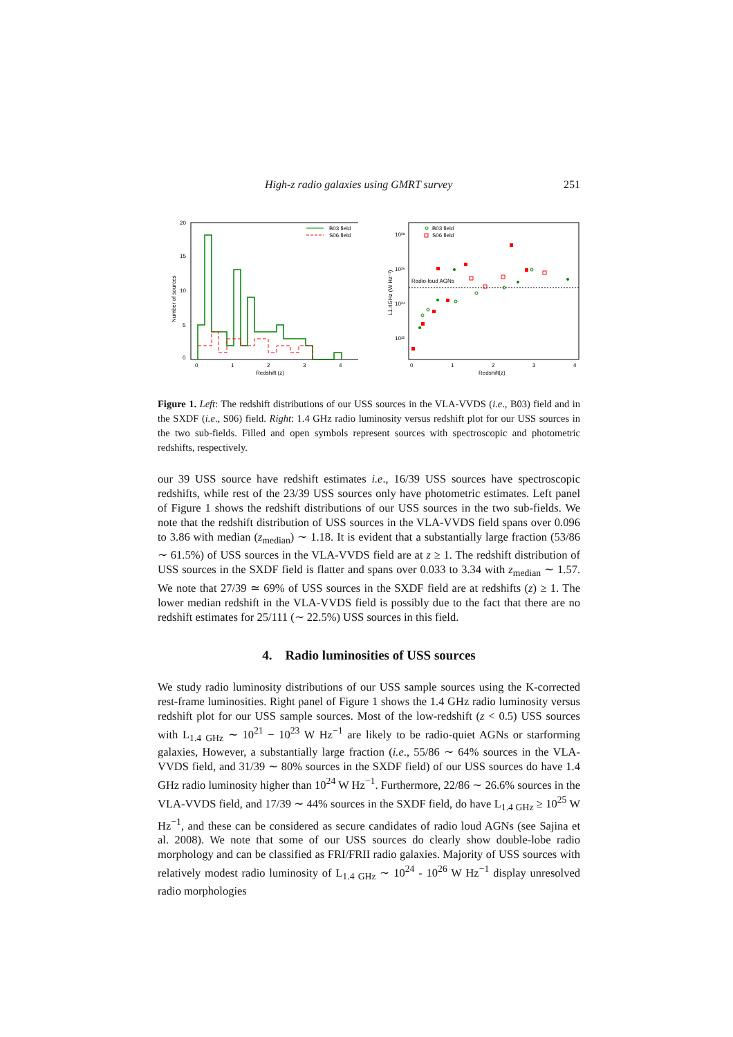High-z radio galaxies using GMRT survey 251
20
15
10
5
0
0
1
2
3
4
Redshift (z)
Number of sources
B03 field
S06 field
10²⁸
10²⁶
10²⁴
10²²
0
1
2
3
4
Redshift(z)
L1.4GHz (W Hz⁻¹)
Radio-loud AGNs
B03 field
S06 field
Figure 1. Left: The redshift distributions of our USS sources in the VLA-VVDS (i.e., B03) field and in the SXDF (i.e., S06) field. Right: 1.4 GHz radio luminosity versus redshift plot for our USS sources in the two sub-fields. Filled and open symbols represent sources with spectroscopic and photometric redshifts, respectively.
our 39 USS source have redshift estimates i.e., 16/39 USS sources have spectroscopic redshifts, while rest of the 23/39 USS sources only have photometric estimates. Left panel of Figure 1 shows the redshift distributions of our USS sources in the two sub-fields. We note that the redshift distribution of USS sources in the VLA-VVDS field spans over 0.096 to 3.86 with median (z<sub>median</sub>) ∼ 1.18. It is evident that a substantially large fraction (53/86 ∼ 61.5%) of USS sources in the VLA-VVDS field are at z ≥ 1. The redshift distribution of USS sources in the SXDF field is flatter and spans over 0.033 to 3.34 with z<sub>median</sub> ∼ 1.57. We note that 27/39 ≃ 69% of USS sources in the SXDF field are at redshifts (z) ≥ 1. The lower median redshift in the VLA-VVDS field is possibly due to the fact that there are no redshift estimates for 25/111 (∼ 22.5%) USS sources in this field.
4. Radio luminosities of USS sources
We study radio luminosity distributions of our USS sample sources using the K-corrected rest-frame luminosities. Right panel of Figure 1 shows the 1.4 GHz radio luminosity versus redshift plot for our USS sample sources. Most of the low-redshift (z < 0.5) USS sources with L<sub>1.4 GHz</sub> ∼ 10<sup>21</sup> − 10<sup>23</sup> W Hz<sup>−1</sup> are likely to be radio-quiet AGNs or starforming galaxies, However, a substantially large fraction (i.e., 55/86 ∼ 64% sources in the VLA-VVDS field, and 31/39 ∼ 80% sources in the SXDF field) of our USS sources do have 1.4 GHz radio luminosity higher than 10<sup>24</sup> W Hz<sup>−1</sup>. Furthermore, 22/86 ∼ 26.6% sources in the VLA-VVDS field, and 17/39 ∼ 44% sources in the SXDF field, do have L<sub>1.4 GHz</sub> ≥ 10<sup>25</sup> W Hz<sup>−1</sup>, and these can be considered as secure candidates of radio loud AGNs (see Sajina et al. 2008). We note that some of our USS sources do clearly show double-lobe radio morphology and can be classified as FRI/FRII radio galaxies. Majority of USS sources with relatively modest radio luminosity of L<sub>1.4 GHz</sub> ∼ 10<sup>24</sup> - 10<sup>26</sup> W Hz<sup>−1</sup> display unresolved radio morphologies